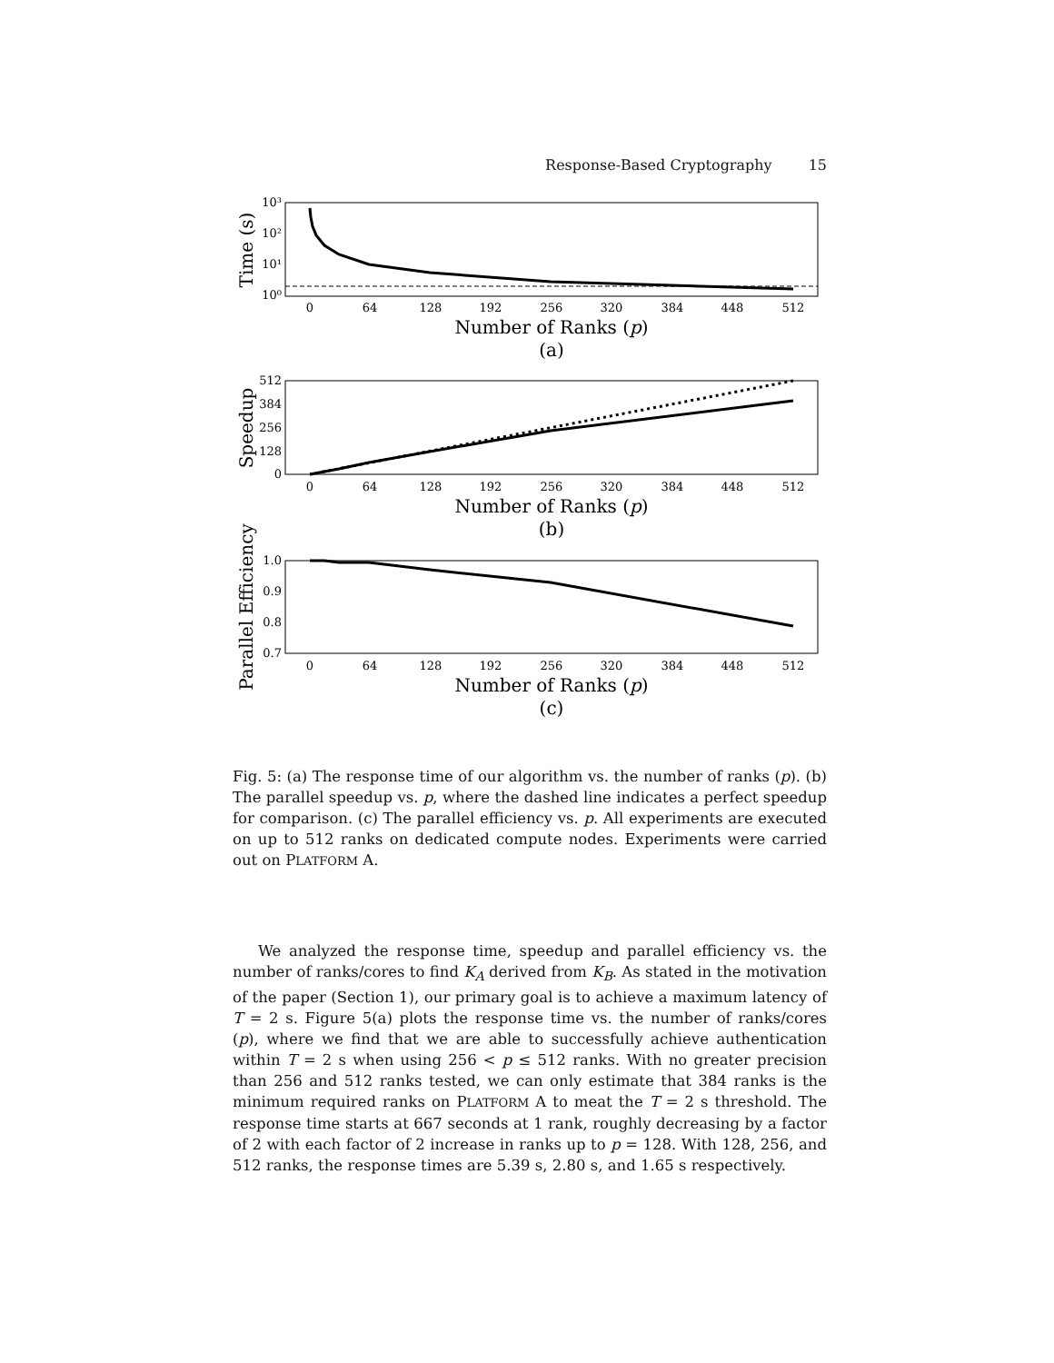Response-Based Cryptography 15
0
64
128
192
256
320
384
448
512
0
64
128
192
256
320
384
448
512
0
64
128
192
256
320
384
448
512
10³
10²
10¹
10⁰
512
384
256
128
0
1.0
0.9
0.8
0.7
Number of Ranks (p)
(a)
Number of Ranks (p)
(b)
Number of Ranks (p)
(c)
Time (s)
Speedup
Parallel Efficiency
Fig. 5: (a) The response time of our algorithm vs. the number of ranks (p). (b) The parallel speedup vs. p, where the dashed line indicates a perfect speedup for comparison. (c) The parallel efficiency vs. p. All experiments are executed on up to 512 ranks on dedicated compute nodes. Experiments were carried out on PLATFORM A.
We analyzed the response time, speedup and parallel efficiency vs. the number of ranks/cores to find K<sub>A</sub> derived from K<sub>B</sub>. As stated in the motivation of the paper (Section 1), our primary goal is to achieve a maximum latency of T = 2 s. Figure 5(a) plots the response time vs. the number of ranks/cores (p), where we find that we are able to successfully achieve authentication within T = 2 s when using 256 < p ≤ 512 ranks. With no greater precision than 256 and 512 ranks tested, we can only estimate that 384 ranks is the minimum required ranks on PLATFORM A to meat the T = 2 s threshold. The response time starts at 667 seconds at 1 rank, roughly decreasing by a factor of 2 with each factor of 2 increase in ranks up to p = 128. With 128, 256, and 512 ranks, the response times are 5.39 s, 2.80 s, and 1.65 s respectively.